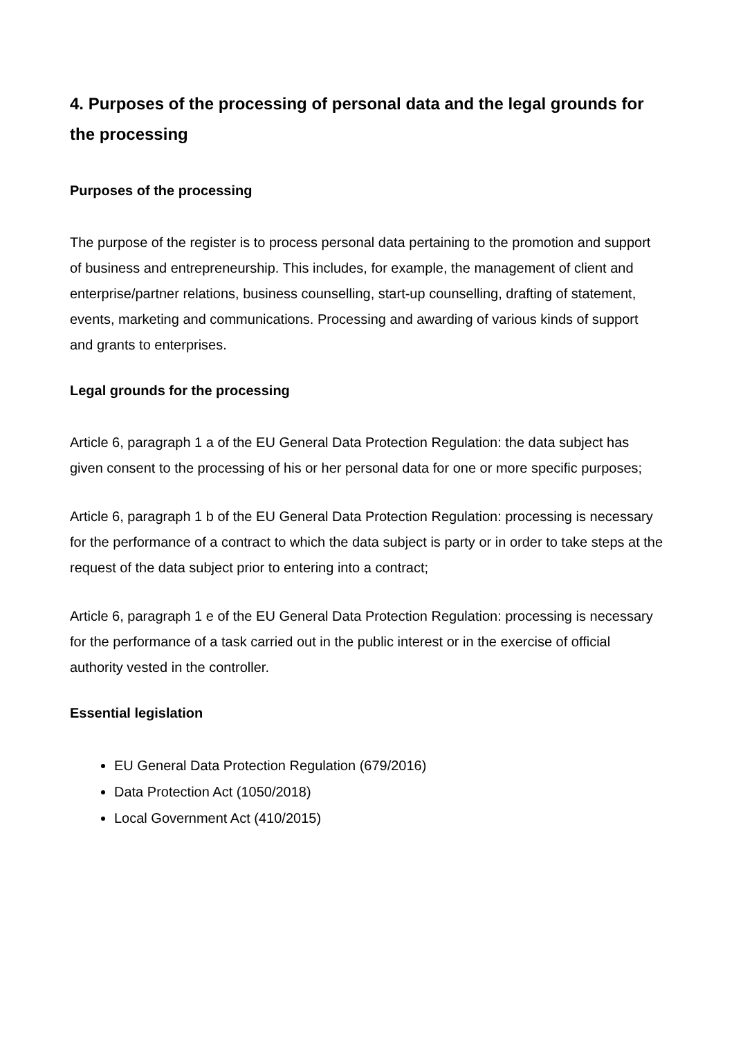4. Purposes of the processing of personal data and the legal grounds for the processing
Purposes of the processing
The purpose of the register is to process personal data pertaining to the promotion and support of business and entrepreneurship. This includes, for example, the management of client and enterprise/partner relations, business counselling, start-up counselling, drafting of statement, events, marketing and communications. Processing and awarding of various kinds of support and grants to enterprises.
Legal grounds for the processing
Article 6, paragraph 1 a of the EU General Data Protection Regulation: the data subject has given consent to the processing of his or her personal data for one or more specific purposes;
Article 6, paragraph 1 b of the EU General Data Protection Regulation: processing is necessary for the performance of a contract to which the data subject is party or in order to take steps at the request of the data subject prior to entering into a contract;
Article 6, paragraph 1 e of the EU General Data Protection Regulation: processing is necessary for the performance of a task carried out in the public interest or in the exercise of official authority vested in the controller.
Essential legislation
EU General Data Protection Regulation (679/2016)
Data Protection Act (1050/2018)
Local Government Act (410/2015)